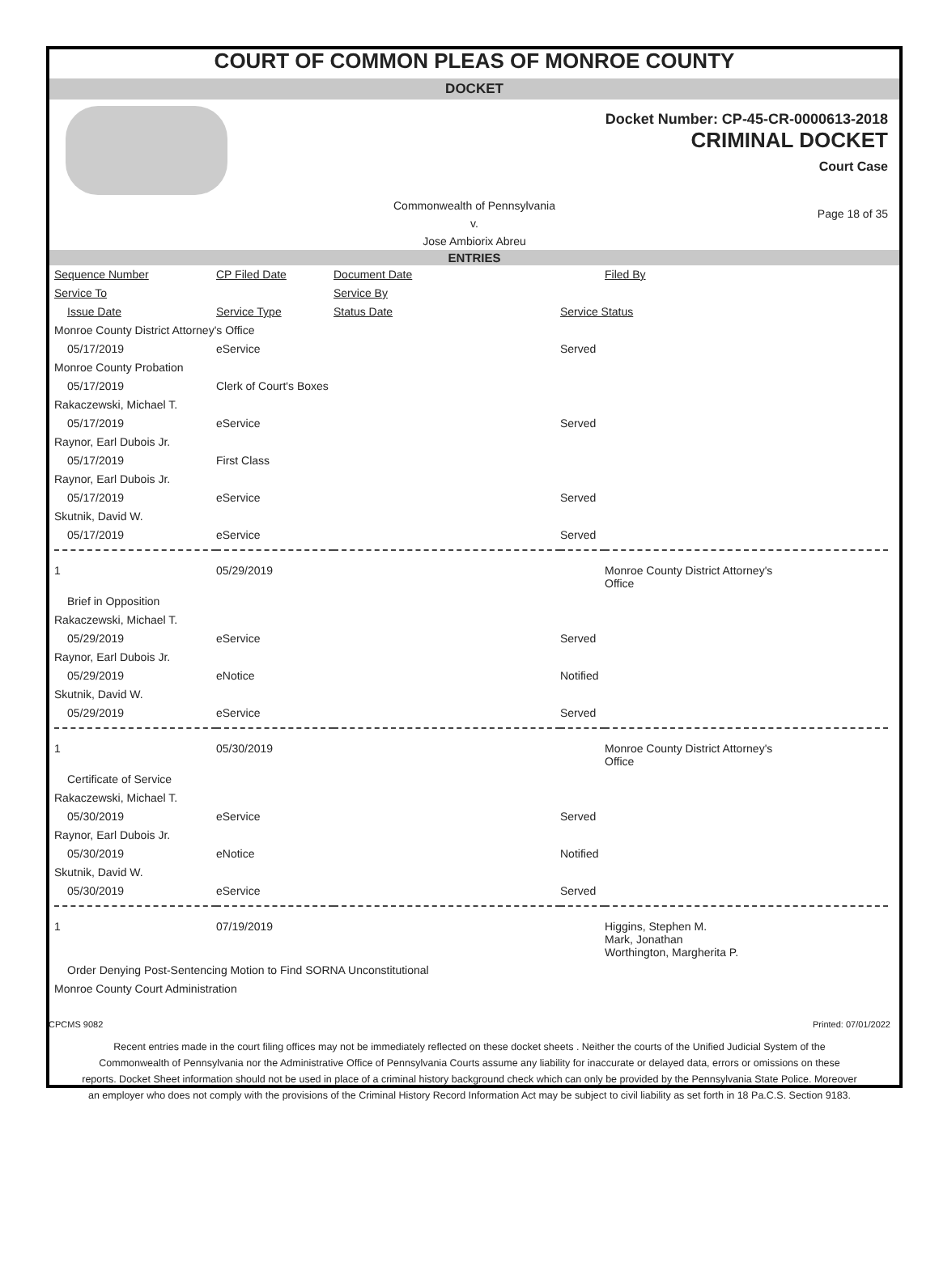COURT OF COMMON PLEAS OF MONROE COUNTY
DOCKET
Docket Number: CP-45-CR-0000613-2018
CRIMINAL DOCKET
Court Case
Commonwealth of Pennsylvania
v.
Jose Ambiorix Abreu
Page 18 of 35
ENTRIES
| Sequence Number | CP Filed Date | Document Date | | Filed By |
| Service To | | Service By | | |
| Issue Date | Service Type | Status Date | Service Status | |
| Monroe County District Attorney's Office | | | | |
| 05/17/2019 | eService | | Served | |
| Monroe County Probation | | | | |
| 05/17/2019 | Clerk of Court's Boxes | | | |
| Rakaczewski, Michael T. | | | | |
| 05/17/2019 | eService | | Served | |
| Raynor, Earl Dubois Jr. | | | | |
| 05/17/2019 | First Class | | | |
| Raynor, Earl Dubois Jr. | | | | |
| 05/17/2019 | eService | | Served | |
| Skutnik, David W. | | | | |
| 05/17/2019 | eService | | Served | |
| 1 | 05/29/2019 | | | Monroe County District Attorney's Office |
| Brief in Opposition | | | | |
| Rakaczewski, Michael T. | | | | |
| 05/29/2019 | eService | | Served | |
| Raynor, Earl Dubois Jr. | | | | |
| 05/29/2019 | eNotice | | Notified | |
| Skutnik, David W. | | | | |
| 05/29/2019 | eService | | Served | |
| 1 | 05/30/2019 | | | Monroe County District Attorney's Office |
| Certificate of Service | | | | |
| Rakaczewski, Michael T. | | | | |
| 05/30/2019 | eService | | Served | |
| Raynor, Earl Dubois Jr. | | | | |
| 05/30/2019 | eNotice | | Notified | |
| Skutnik, David W. | | | | |
| 05/30/2019 | eService | | Served | |
| 1 | 07/19/2019 | | | Higgins, Stephen M. Mark, Jonathan Worthington, Margherita P. |
| Order Denying Post-Sentencing Motion to Find SORNA Unconstitutional | | | | |
| Monroe County Court Administration | | | | |
CPCMS 9082 Printed: 07/01/2022
Recent entries made in the court filing offices may not be immediately reflected on these docket sheets . Neither the courts of the Unified Judicial System of the Commonwealth of Pennsylvania nor the Administrative Office of Pennsylvania Courts assume any liability for inaccurate or delayed data, errors or omissions on these reports. Docket Sheet information should not be used in place of a criminal history background check which can only be provided by the Pennsylvania State Police. Moreover an employer who does not comply with the provisions of the Criminal History Record Information Act may be subject to civil liability as set forth in 18 Pa.C.S. Section 9183.